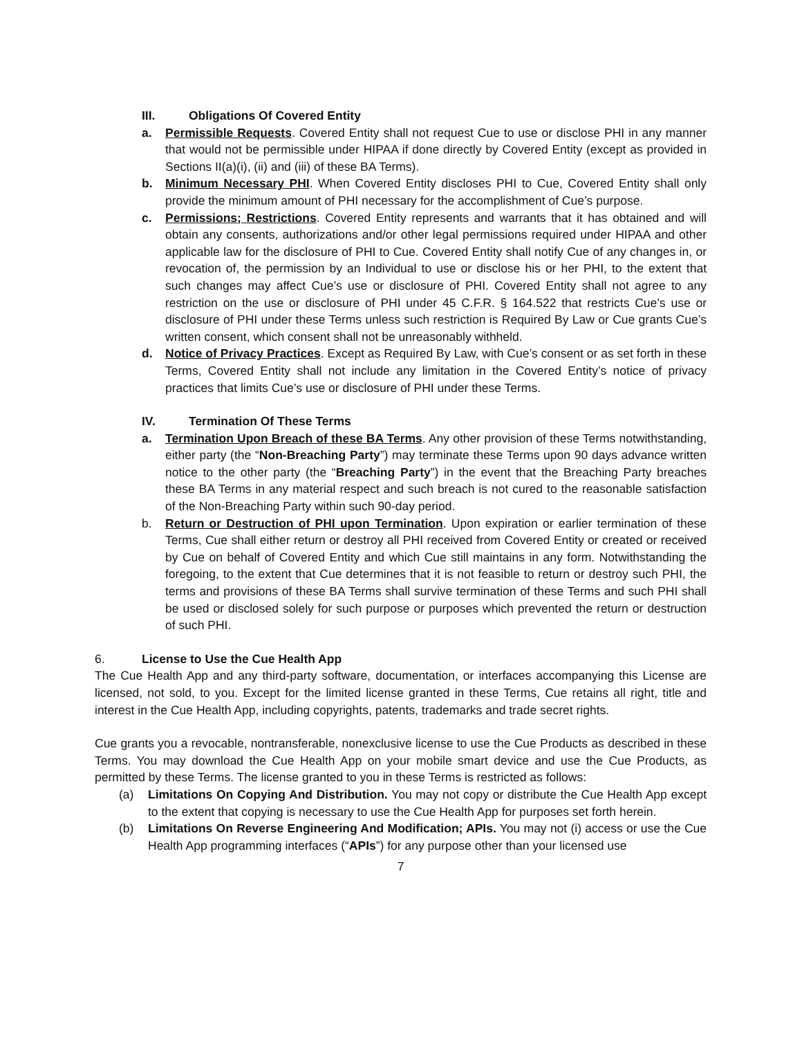III. Obligations Of Covered Entity
a. Permissible Requests. Covered Entity shall not request Cue to use or disclose PHI in any manner that would not be permissible under HIPAA if done directly by Covered Entity (except as provided in Sections II(a)(i), (ii) and (iii) of these BA Terms).
b. Minimum Necessary PHI. When Covered Entity discloses PHI to Cue, Covered Entity shall only provide the minimum amount of PHI necessary for the accomplishment of Cue’s purpose.
c. Permissions; Restrictions. Covered Entity represents and warrants that it has obtained and will obtain any consents, authorizations and/or other legal permissions required under HIPAA and other applicable law for the disclosure of PHI to Cue. Covered Entity shall notify Cue of any changes in, or revocation of, the permission by an Individual to use or disclose his or her PHI, to the extent that such changes may affect Cue’s use or disclosure of PHI. Covered Entity shall not agree to any restriction on the use or disclosure of PHI under 45 C.F.R. § 164.522 that restricts Cue’s use or disclosure of PHI under these Terms unless such restriction is Required By Law or Cue grants Cue’s written consent, which consent shall not be unreasonably withheld.
d. Notice of Privacy Practices. Except as Required By Law, with Cue’s consent or as set forth in these Terms, Covered Entity shall not include any limitation in the Covered Entity’s notice of privacy practices that limits Cue’s use or disclosure of PHI under these Terms.
IV. Termination Of These Terms
a. Termination Upon Breach of these BA Terms. Any other provision of these Terms notwithstanding, either party (the “Non-Breaching Party”) may terminate these Terms upon 90 days advance written notice to the other party (the “Breaching Party”) in the event that the Breaching Party breaches these BA Terms in any material respect and such breach is not cured to the reasonable satisfaction of the Non-Breaching Party within such 90-day period.
b. Return or Destruction of PHI upon Termination. Upon expiration or earlier termination of these Terms, Cue shall either return or destroy all PHI received from Covered Entity or created or received by Cue on behalf of Covered Entity and which Cue still maintains in any form. Notwithstanding the foregoing, to the extent that Cue determines that it is not feasible to return or destroy such PHI, the terms and provisions of these BA Terms shall survive termination of these Terms and such PHI shall be used or disclosed solely for such purpose or purposes which prevented the return or destruction of such PHI.
6. License to Use the Cue Health App
The Cue Health App and any third-party software, documentation, or interfaces accompanying this License are licensed, not sold, to you. Except for the limited license granted in these Terms, Cue retains all right, title and interest in the Cue Health App, including copyrights, patents, trademarks and trade secret rights.
Cue grants you a revocable, nontransferable, nonexclusive license to use the Cue Products as described in these Terms. You may download the Cue Health App on your mobile smart device and use the Cue Products, as permitted by these Terms. The license granted to you in these Terms is restricted as follows:
(a) Limitations On Copying And Distribution. You may not copy or distribute the Cue Health App except to the extent that copying is necessary to use the Cue Health App for purposes set forth herein.
(b) Limitations On Reverse Engineering And Modification; APIs. You may not (i) access or use the Cue Health App programming interfaces (“APIs”) for any purpose other than your licensed use
7